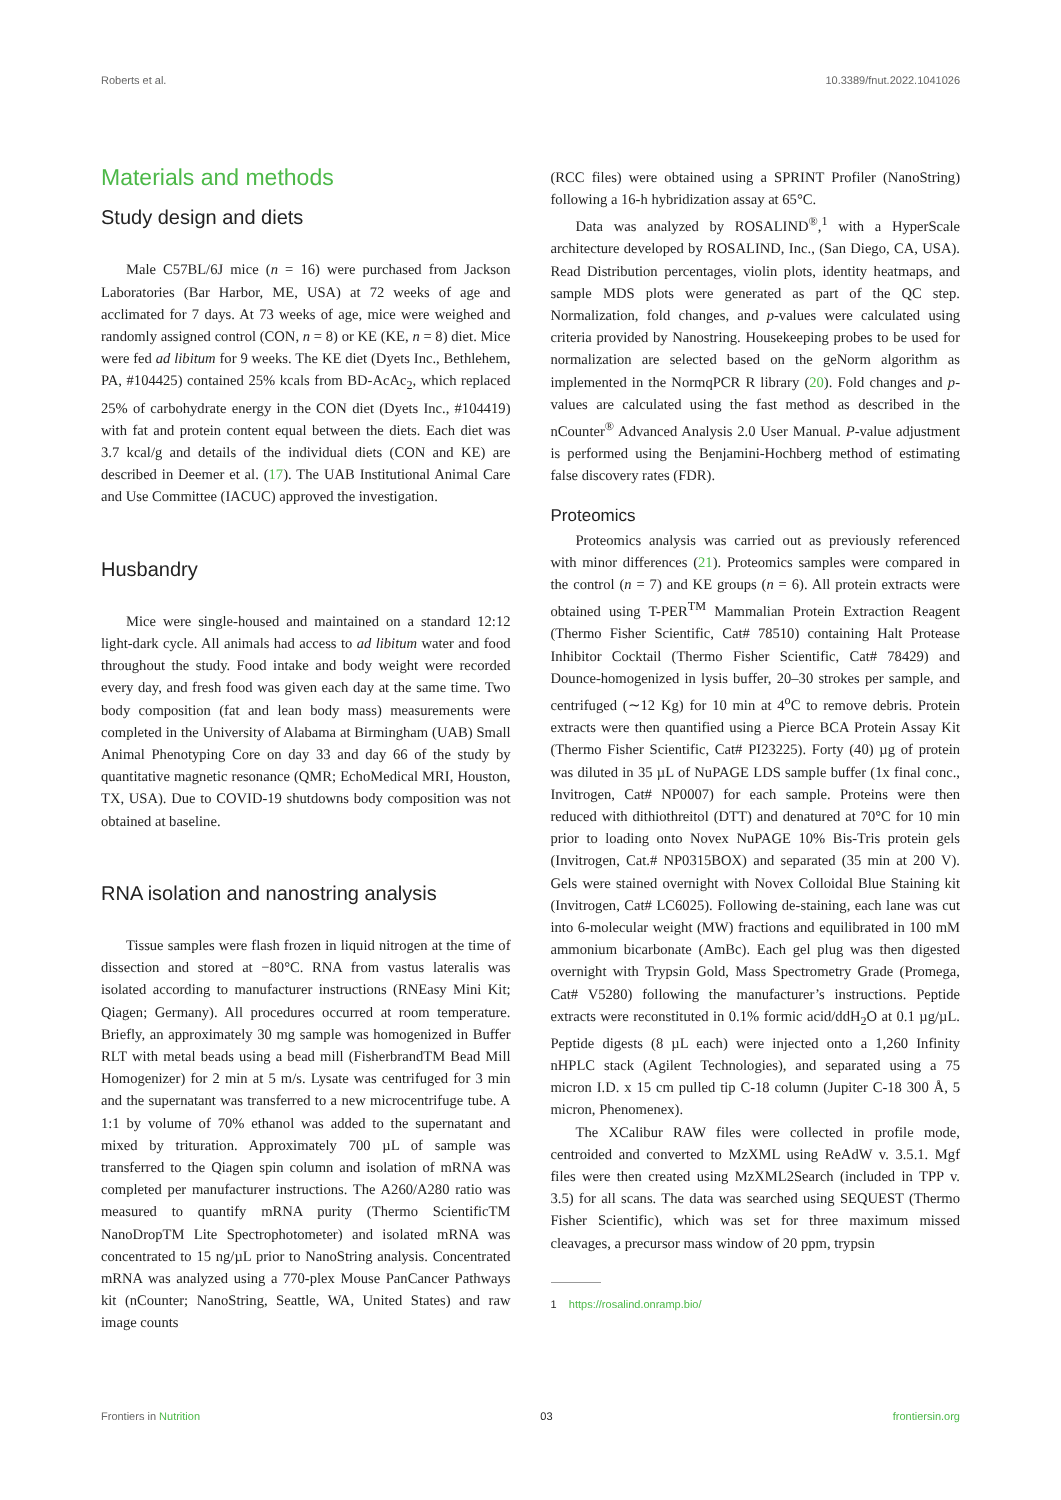Roberts et al. 10.3389/fnut.2022.1041026
Materials and methods
Study design and diets
Male C57BL/6J mice (n = 16) were purchased from Jackson Laboratories (Bar Harbor, ME, USA) at 72 weeks of age and acclimated for 7 days. At 73 weeks of age, mice were weighed and randomly assigned control (CON, n = 8) or KE (KE, n = 8) diet. Mice were fed ad libitum for 9 weeks. The KE diet (Dyets Inc., Bethlehem, PA, #104425) contained 25% kcals from BD-AcAc<sub>2</sub>, which replaced 25% of carbohydrate energy in the CON diet (Dyets Inc., #104419) with fat and protein content equal between the diets. Each diet was 3.7 kcal/g and details of the individual diets (CON and KE) are described in Deemer et al. (17). The UAB Institutional Animal Care and Use Committee (IACUC) approved the investigation.
Husbandry
Mice were single-housed and maintained on a standard 12:12 light-dark cycle. All animals had access to ad libitum water and food throughout the study. Food intake and body weight were recorded every day, and fresh food was given each day at the same time. Two body composition (fat and lean body mass) measurements were completed in the University of Alabama at Birmingham (UAB) Small Animal Phenotyping Core on day 33 and day 66 of the study by quantitative magnetic resonance (QMR; EchoMedical MRI, Houston, TX, USA). Due to COVID-19 shutdowns body composition was not obtained at baseline.
RNA isolation and nanostring analysis
Tissue samples were flash frozen in liquid nitrogen at the time of dissection and stored at −80°C. RNA from vastus lateralis was isolated according to manufacturer instructions (RNEasy Mini Kit; Qiagen; Germany). All procedures occurred at room temperature. Briefly, an approximately 30 mg sample was homogenized in Buffer RLT with metal beads using a bead mill (FisherbrandTM Bead Mill Homogenizer) for 2 min at 5 m/s. Lysate was centrifuged for 3 min and the supernatant was transferred to a new microcentrifuge tube. A 1:1 by volume of 70% ethanol was added to the supernatant and mixed by trituration. Approximately 700 µL of sample was transferred to the Qiagen spin column and isolation of mRNA was completed per manufacturer instructions. The A260/A280 ratio was measured to quantify mRNA purity (Thermo ScientificTM NanoDropTM Lite Spectrophotometer) and isolated mRNA was concentrated to 15 ng/µL prior to NanoString analysis. Concentrated mRNA was analyzed using a 770-plex Mouse PanCancer Pathways kit (nCounter; NanoString, Seattle, WA, United States) and raw image counts
(RCC files) were obtained using a SPRINT Profiler (NanoString) following a 16-h hybridization assay at 65°C.
Data was analyzed by ROSALIND<sup>®</sup>,<sup>1</sup> with a HyperScale architecture developed by ROSALIND, Inc., (San Diego, CA, USA). Read Distribution percentages, violin plots, identity heatmaps, and sample MDS plots were generated as part of the QC step. Normalization, fold changes, and p-values were calculated using criteria provided by Nanostring. Housekeeping probes to be used for normalization are selected based on the geNorm algorithm as implemented in the NormqPCR R library (20). Fold changes and p-values are calculated using the fast method as described in the nCounter<sup>®</sup> Advanced Analysis 2.0 User Manual. P-value adjustment is performed using the Benjamini-Hochberg method of estimating false discovery rates (FDR).
Proteomics
Proteomics analysis was carried out as previously referenced with minor differences (21). Proteomics samples were compared in the control (n = 7) and KE groups (n = 6). All protein extracts were obtained using T-PER<sup>TM</sup> Mammalian Protein Extraction Reagent (Thermo Fisher Scientific, Cat# 78510) containing Halt Protease Inhibitor Cocktail (Thermo Fisher Scientific, Cat# 78429) and Dounce-homogenized in lysis buffer, 20–30 strokes per sample, and centrifuged (∼12 Kg) for 10 min at 4<sup>o</sup>C to remove debris. Protein extracts were then quantified using a Pierce BCA Protein Assay Kit (Thermo Fisher Scientific, Cat# PI23225). Forty (40) µg of protein was diluted in 35 µL of NuPAGE LDS sample buffer (1x final conc., Invitrogen, Cat# NP0007) for each sample. Proteins were then reduced with dithiothreitol (DTT) and denatured at 70°C for 10 min prior to loading onto Novex NuPAGE 10% Bis-Tris protein gels (Invitrogen, Cat.# NP0315BOX) and separated (35 min at 200 V). Gels were stained overnight with Novex Colloidal Blue Staining kit (Invitrogen, Cat# LC6025). Following de-staining, each lane was cut into 6-molecular weight (MW) fractions and equilibrated in 100 mM ammonium bicarbonate (AmBc). Each gel plug was then digested overnight with Trypsin Gold, Mass Spectrometry Grade (Promega, Cat# V5280) following the manufacturer’s instructions. Peptide extracts were reconstituted in 0.1% formic acid/ddH<sub>2</sub>O at 0.1 µg/µL. Peptide digests (8 µL each) were injected onto a 1,260 Infinity nHPLC stack (Agilent Technologies), and separated using a 75 micron I.D. x 15 cm pulled tip C-18 column (Jupiter C-18 300 Å, 5 micron, Phenomenex).
The XCalibur RAW files were collected in profile mode, centroided and converted to MzXML using ReAdW v. 3.5.1. Mgf files were then created using MzXML2Search (included in TPP v. 3.5) for all scans. The data was searched using SEQUEST (Thermo Fisher Scientific), which was set for three maximum missed cleavages, a precursor mass window of 20 ppm, trypsin
1 https://rosalind.onramp.bio/
Frontiers in Nutrition 03 frontiersin.org